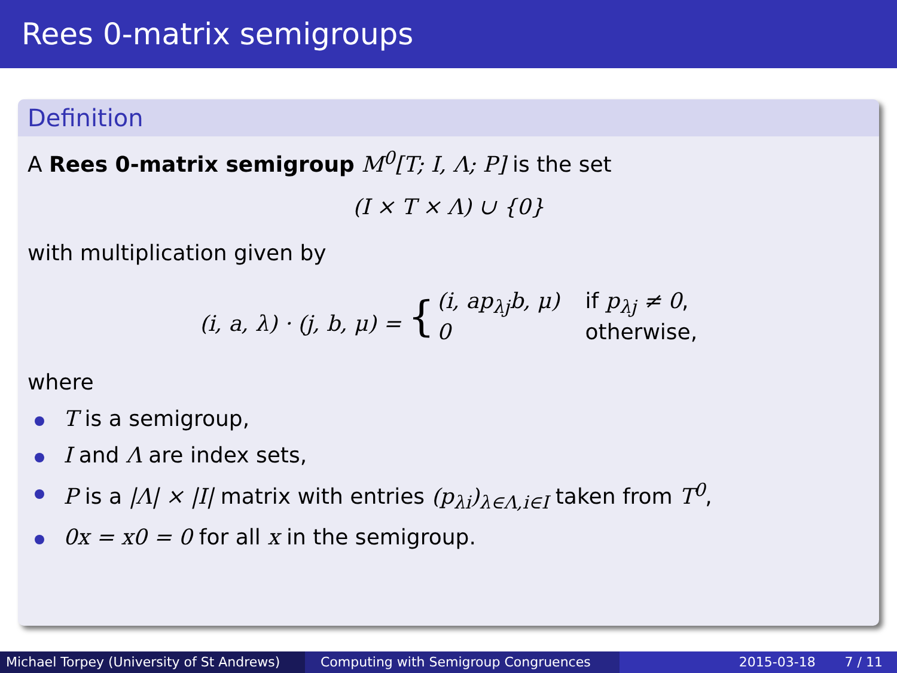Rees 0-matrix semigroups
Definition
A Rees 0-matrix semigroup M<sup>0</sup>[T; I, Λ; P] is the set
(I × T × Λ) ∪ {0}
with multiplication given by
| (i, a, λ) · (j, b, μ) = { | (i, ap<sub>λj</sub>b, μ) | if p<sub>λj</sub> ≠ 0 , |
| | 0 | otherwise, |
where
T is a semigroup,
I and Λ are index sets,
P is a |Λ| × |I| matrix with entries (p<sub>λi</sub>)<sub>λ∈Λ,i∈I</sub> taken from T<sup>0</sup>,
0x = x0 = 0 for all x in the semigroup.
Michael Torpey (University of St Andrews)
Computing with Semigroup Congruences 2015-03-18 7 / 11